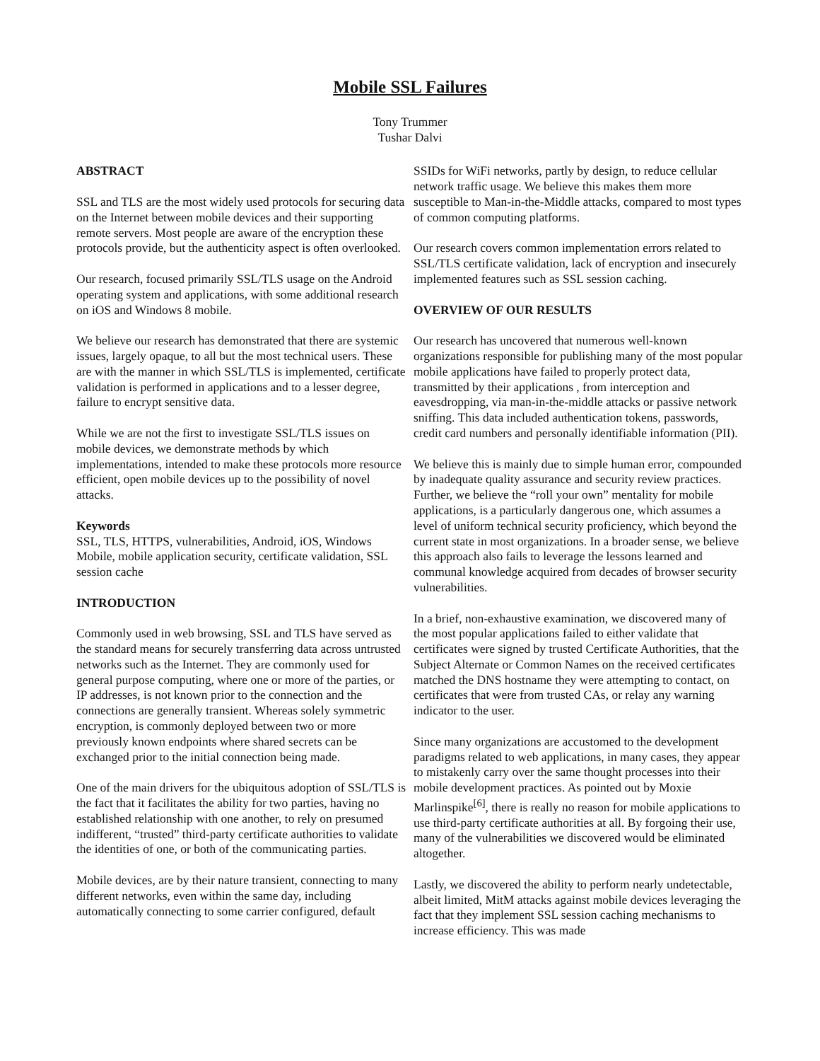Mobile SSL Failures
Tony Trummer
Tushar Dalvi
ABSTRACT
SSL and TLS are the most widely used protocols for securing data on the Internet between mobile devices and their supporting remote servers. Most people are aware of the encryption these protocols provide, but the authenticity aspect is often overlooked.
Our research, focused primarily SSL/TLS usage on the Android operating system and applications, with some additional research on iOS and Windows 8 mobile.
We believe our research has demonstrated that there are systemic issues, largely opaque, to all but the most technical users. These are with the manner in which SSL/TLS is implemented, certificate validation is performed in applications and to a lesser degree, failure to encrypt sensitive data.
While we are not the first to investigate SSL/TLS issues on mobile devices, we demonstrate methods by which implementations, intended to make these protocols more resource efficient, open mobile devices up to the possibility of novel attacks.
Keywords
SSL, TLS, HTTPS, vulnerabilities, Android, iOS, Windows Mobile, mobile application security, certificate validation, SSL session cache
INTRODUCTION
Commonly used in web browsing, SSL and TLS have served as the standard means for securely transferring data across untrusted networks such as the Internet. They are commonly used for general purpose computing, where one or more of the parties, or IP addresses, is not known prior to the connection and the connections are generally transient. Whereas solely symmetric encryption, is commonly deployed between two or more previously known endpoints where shared secrets can be exchanged prior to the initial connection being made.
One of the main drivers for the ubiquitous adoption of SSL/TLS is the fact that it facilitates the ability for two parties, having no established relationship with one another, to rely on presumed indifferent, “trusted” third-party certificate authorities to validate the identities of one, or both of the communicating parties.
Mobile devices, are by their nature transient, connecting to many different networks, even within the same day, including automatically connecting to some carrier configured, default
SSIDs for WiFi networks, partly by design, to reduce cellular network traffic usage. We believe this makes them more susceptible to Man-in-the-Middle attacks, compared to most types of common computing platforms.
Our research covers common implementation errors related to SSL/TLS certificate validation, lack of encryption and insecurely implemented features such as SSL session caching.
OVERVIEW OF OUR RESULTS
Our research has uncovered that numerous well-known organizations responsible for publishing many of the most popular mobile applications have failed to properly protect data, transmitted by their applications , from interception and eavesdropping, via man-in-the-middle attacks or passive network sniffing. This data included authentication tokens, passwords, credit card numbers and personally identifiable information (PII).
We believe this is mainly due to simple human error, compounded by inadequate quality assurance and security review practices. Further, we believe the “roll your own” mentality for mobile applications, is a particularly dangerous one, which assumes a level of uniform technical security proficiency, which beyond the current state in most organizations. In a broader sense, we believe this approach also fails to leverage the lessons learned and communal knowledge acquired from decades of browser security vulnerabilities.
In a brief, non-exhaustive examination, we discovered many of the most popular applications failed to either validate that certificates were signed by trusted Certificate Authorities, that the Subject Alternate or Common Names on the received certificates matched the DNS hostname they were attempting to contact, on certificates that were from trusted CAs, or relay any warning indicator to the user.
Since many organizations are accustomed to the development paradigms related to web applications, in many cases, they appear to mistakenly carry over the same thought processes into their mobile development practices. As pointed out by Moxie Marlinspike<sup>[6]</sup>, there is really no reason for mobile applications to use third-party certificate authorities at all. By forgoing their use, many of the vulnerabilities we discovered would be eliminated altogether.
Lastly, we discovered the ability to perform nearly undetectable, albeit limited, MitM attacks against mobile devices leveraging the fact that they implement SSL session caching mechanisms to increase efficiency. This was made